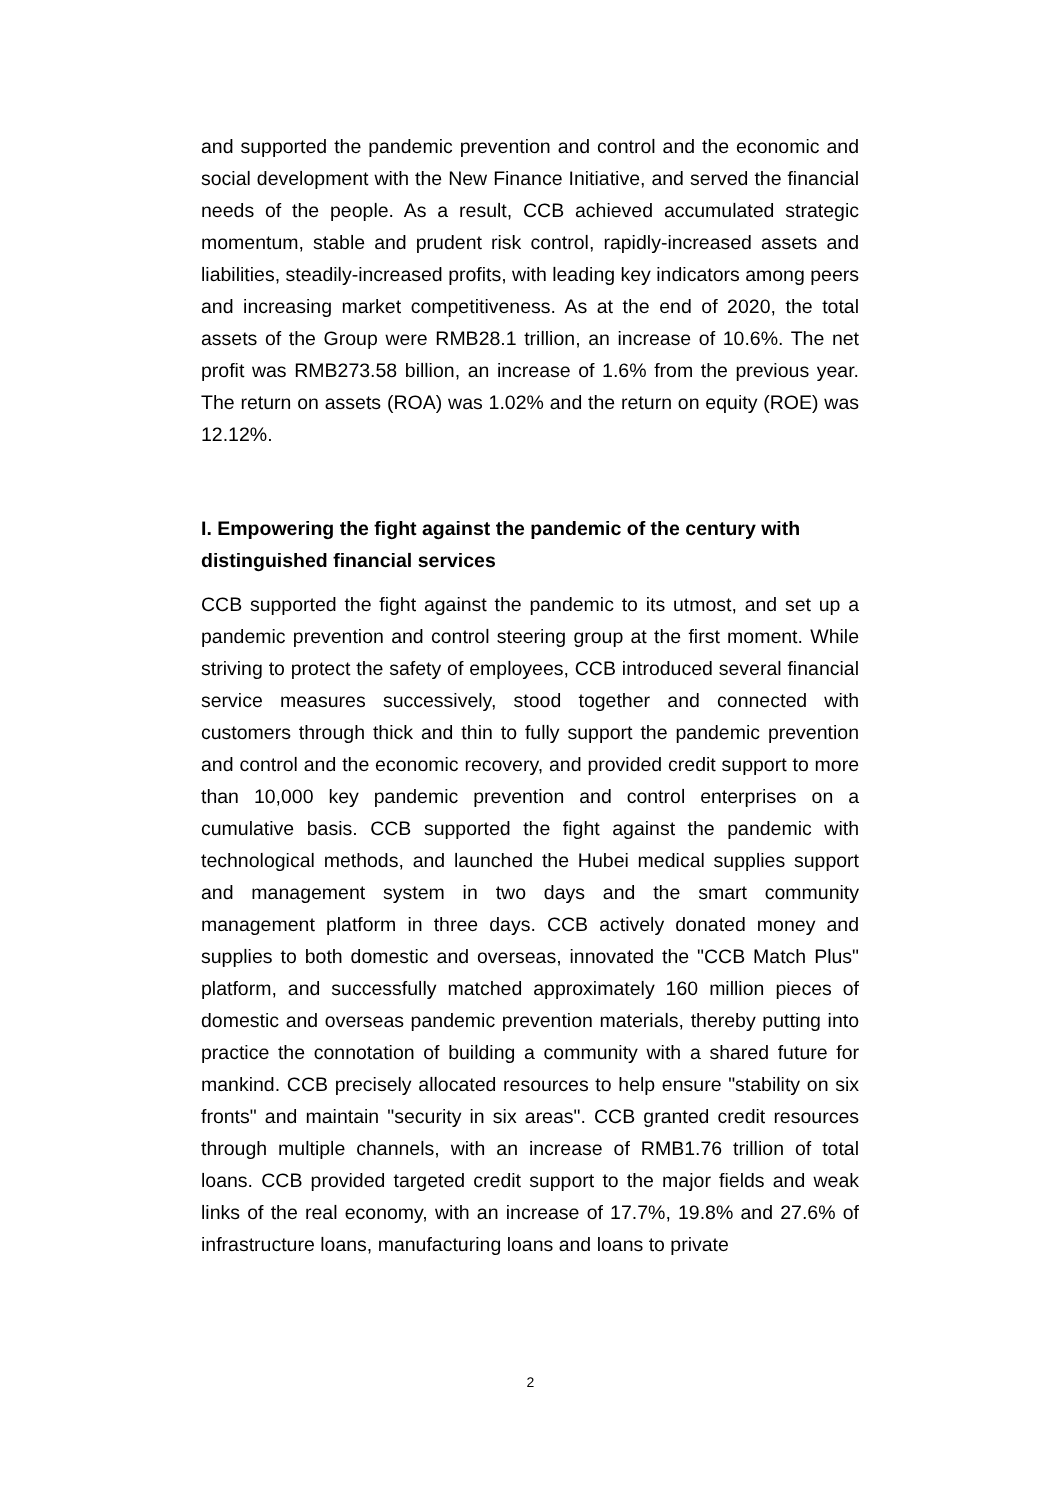and supported the pandemic prevention and control and the economic and social development with the New Finance Initiative, and served the financial needs of the people. As a result, CCB achieved accumulated strategic momentum, stable and prudent risk control, rapidly-increased assets and liabilities, steadily-increased profits, with leading key indicators among peers and increasing market competitiveness. As at the end of 2020, the total assets of the Group were RMB28.1 trillion, an increase of 10.6%. The net profit was RMB273.58 billion, an increase of 1.6% from the previous year. The return on assets (ROA) was 1.02% and the return on equity (ROE) was 12.12%.
I. Empowering the fight against the pandemic of the century with distinguished financial services
CCB supported the fight against the pandemic to its utmost, and set up a pandemic prevention and control steering group at the first moment. While striving to protect the safety of employees, CCB introduced several financial service measures successively, stood together and connected with customers through thick and thin to fully support the pandemic prevention and control and the economic recovery, and provided credit support to more than 10,000 key pandemic prevention and control enterprises on a cumulative basis. CCB supported the fight against the pandemic with technological methods, and launched the Hubei medical supplies support and management system in two days and the smart community management platform in three days. CCB actively donated money and supplies to both domestic and overseas, innovated the "CCB Match Plus" platform, and successfully matched approximately 160 million pieces of domestic and overseas pandemic prevention materials, thereby putting into practice the connotation of building a community with a shared future for mankind. CCB precisely allocated resources to help ensure "stability on six fronts" and maintain "security in six areas". CCB granted credit resources through multiple channels, with an increase of RMB1.76 trillion of total loans. CCB provided targeted credit support to the major fields and weak links of the real economy, with an increase of 17.7%, 19.8% and 27.6% of infrastructure loans, manufacturing loans and loans to private
2